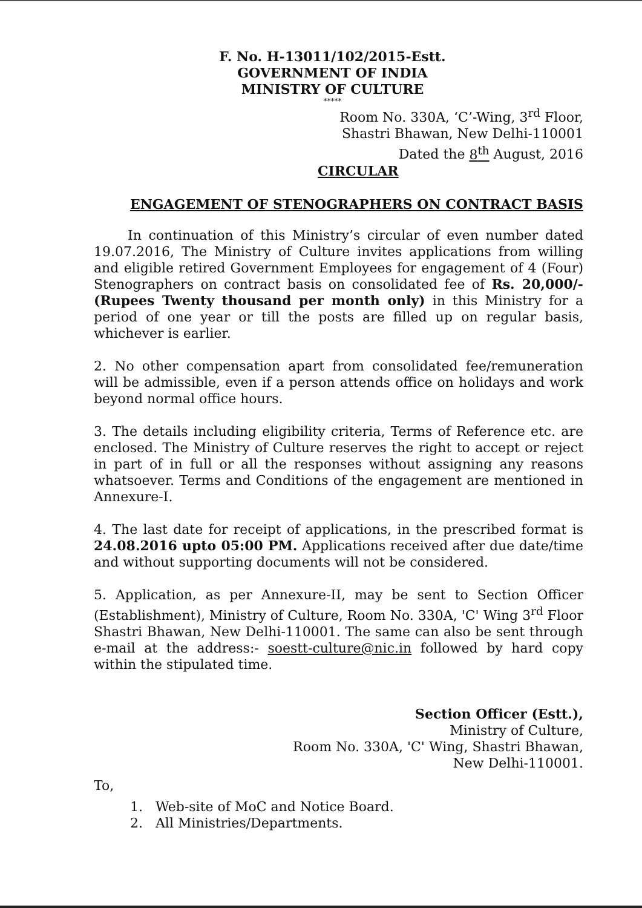F. No. H-13011/102/2015-Estt.
GOVERNMENT OF INDIA
MINISTRY OF CULTURE
*****
Room No. 330A, ‘C’-Wing, 3<sup>rd</sup> Floor,
Shastri Bhawan, New Delhi-110001
Dated the 8<sup>th</sup> August, 2016
CIRCULAR
ENGAGEMENT OF STENOGRAPHERS ON CONTRACT BASIS
In continuation of this Ministry’s circular of even number dated 19.07.2016, The Ministry of Culture invites applications from willing and eligible retired Government Employees for engagement of 4 (Four) Stenographers on contract basis on consolidated fee of Rs. 20,000/- (Rupees Twenty thousand per month only) in this Ministry for a period of one year or till the posts are filled up on regular basis, whichever is earlier.
2. No other compensation apart from consolidated fee/remuneration will be admissible, even if a person attends office on holidays and work beyond normal office hours.
3. The details including eligibility criteria, Terms of Reference etc. are enclosed. The Ministry of Culture reserves the right to accept or reject in part of in full or all the responses without assigning any reasons whatsoever. Terms and Conditions of the engagement are mentioned in Annexure-I.
4. The last date for receipt of applications, in the prescribed format is 24.08.2016 upto 05:00 PM. Applications received after due date/time and without supporting documents will not be considered.
5. Application, as per Annexure-II, may be sent to Section Officer (Establishment), Ministry of Culture, Room No. 330A, 'C' Wing 3<sup>rd</sup> Floor Shastri Bhawan, New Delhi-110001. The same can also be sent through e-mail at the address:- soestt-culture@nic.in followed by hard copy within the stipulated time.
Section Officer (Estt.),
Ministry of Culture,
Room No. 330A, 'C' Wing, Shastri Bhawan,
New Delhi-110001.
To,
1. Web-site of MoC and Notice Board.
2. All Ministries/Departments.